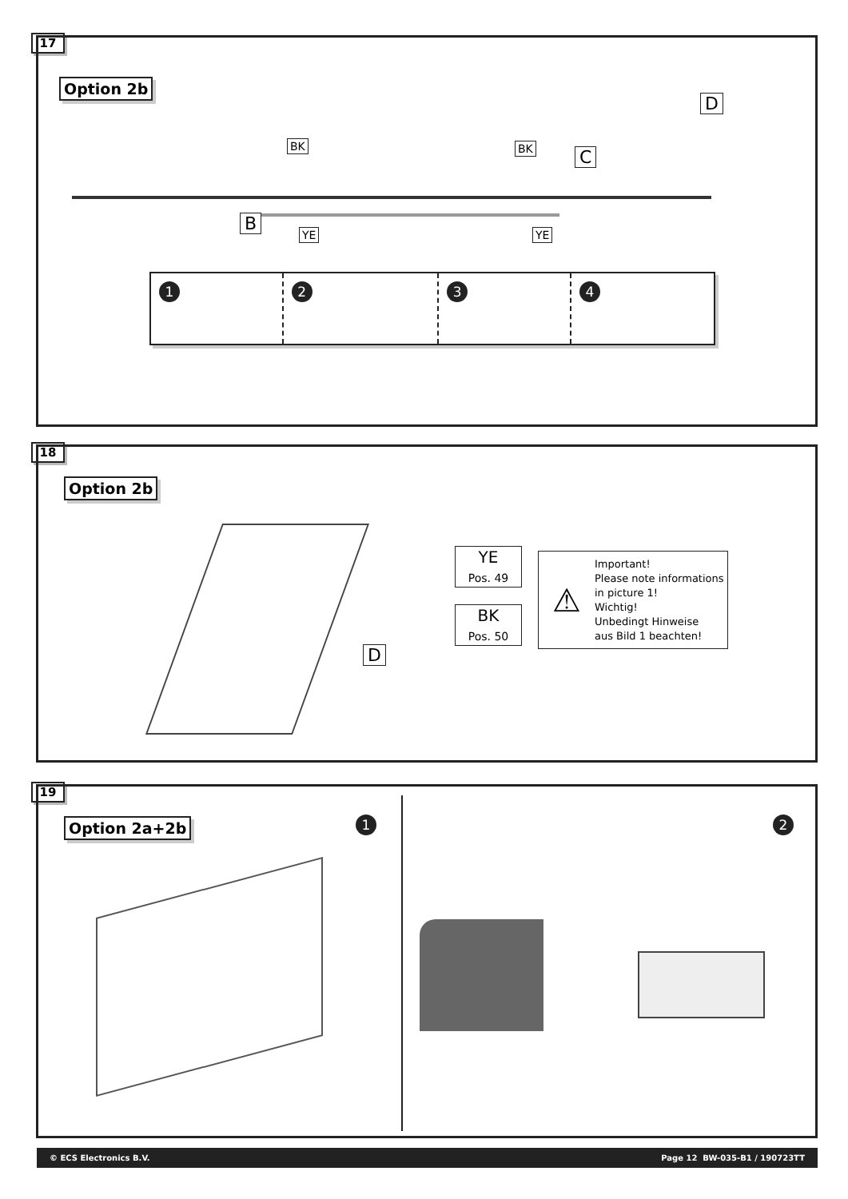17
Option 2b
D
BK BK C
B
YE YE
1 2 3 4
18
Option 2b
YE
Pos. 49
BK
Pos. 50
D
⚠
Important!
Please note informations
in picture 1!
Wichtig!
Unbedingt Hinweise
aus Bild 1 beachten!
19
Option 2a+2b 1 2
© ECS Electronics B.V. Page 12 BW-035-B1 / 190723TT